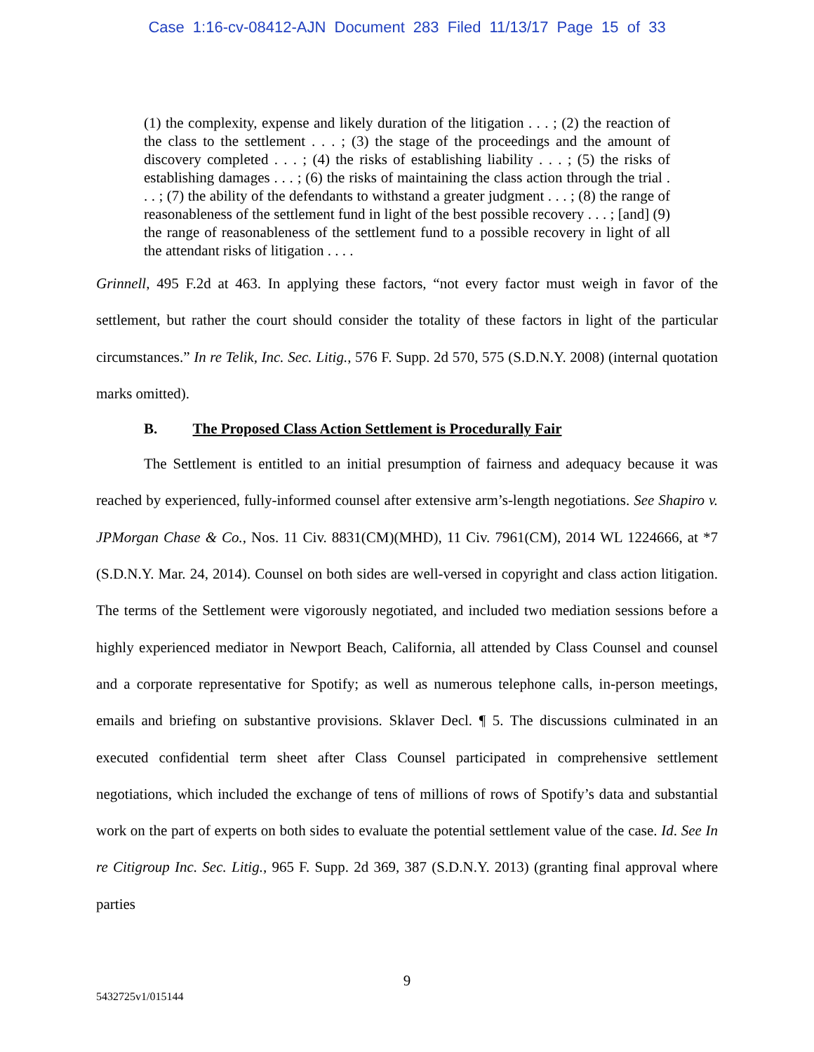Case 1:16-cv-08412-AJN Document 283 Filed 11/13/17 Page 15 of 33
(1) the complexity, expense and likely duration of the litigation . . . ; (2) the reaction of the class to the settlement . . . ; (3) the stage of the proceedings and the amount of discovery completed . . . ; (4) the risks of establishing liability . . . ; (5) the risks of establishing damages . . . ; (6) the risks of maintaining the class action through the trial . . . ; (7) the ability of the defendants to withstand a greater judgment . . . ; (8) the range of reasonableness of the settlement fund in light of the best possible recovery . . . ; [and] (9) the range of reasonableness of the settlement fund to a possible recovery in light of all the attendant risks of litigation . . . .
Grinnell, 495 F.2d at 463. In applying these factors, “not every factor must weigh in favor of the settlement, but rather the court should consider the totality of these factors in light of the particular circumstances.” In re Telik, Inc. Sec. Litig., 576 F. Supp. 2d 570, 575 (S.D.N.Y. 2008) (internal quotation marks omitted).
B. The Proposed Class Action Settlement is Procedurally Fair
The Settlement is entitled to an initial presumption of fairness and adequacy because it was reached by experienced, fully-informed counsel after extensive arm’s-length negotiations. See Shapiro v. JPMorgan Chase & Co., Nos. 11 Civ. 8831(CM)(MHD), 11 Civ. 7961(CM), 2014 WL 1224666, at *7 (S.D.N.Y. Mar. 24, 2014). Counsel on both sides are well-versed in copyright and class action litigation. The terms of the Settlement were vigorously negotiated, and included two mediation sessions before a highly experienced mediator in Newport Beach, California, all attended by Class Counsel and counsel and a corporate representative for Spotify; as well as numerous telephone calls, in-person meetings, emails and briefing on substantive provisions. Sklaver Decl. ¶ 5. The discussions culminated in an executed confidential term sheet after Class Counsel participated in comprehensive settlement negotiations, which included the exchange of tens of millions of rows of Spotify’s data and substantial work on the part of experts on both sides to evaluate the potential settlement value of the case. Id. See In re Citigroup Inc. Sec. Litig., 965 F. Supp. 2d 369, 387 (S.D.N.Y. 2013) (granting final approval where parties
9
5432725v1/015144